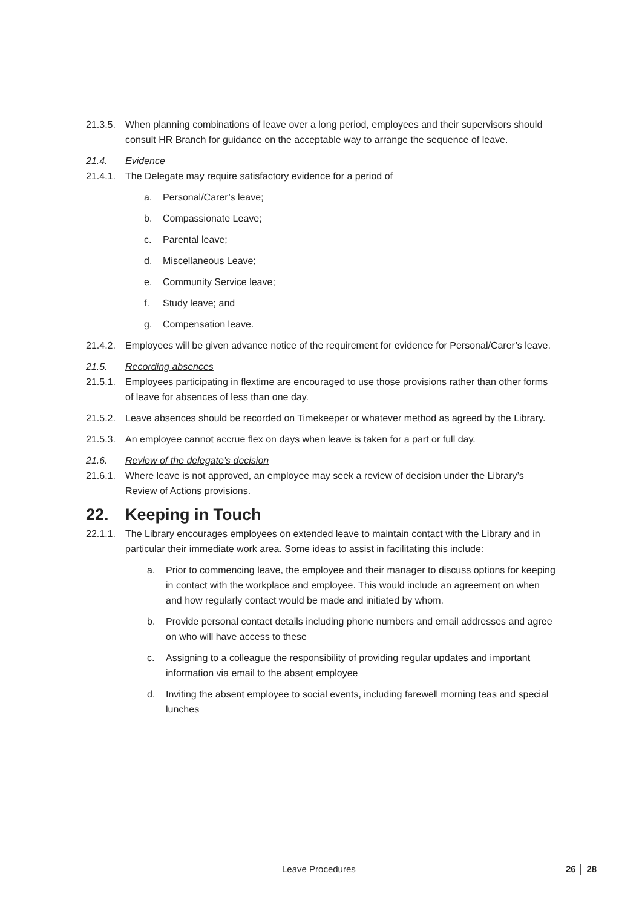21.3.5. When planning combinations of leave over a long period, employees and their supervisors should consult HR Branch for guidance on the acceptable way to arrange the sequence of leave.
21.4. Evidence
21.4.1. The Delegate may require satisfactory evidence for a period of
a. Personal/Carer’s leave;
b. Compassionate Leave;
c. Parental leave;
d. Miscellaneous Leave;
e. Community Service leave;
f. Study leave; and
g. Compensation leave.
21.4.2. Employees will be given advance notice of the requirement for evidence for Personal/Carer’s leave.
21.5. Recording absences
21.5.1. Employees participating in flextime are encouraged to use those provisions rather than other forms of leave for absences of less than one day.
21.5.2. Leave absences should be recorded on Timekeeper or whatever method as agreed by the Library.
21.5.3. An employee cannot accrue flex on days when leave is taken for a part or full day.
21.6. Review of the delegate’s decision
21.6.1. Where leave is not approved, an employee may seek a review of decision under the Library’s Review of Actions provisions.
22. Keeping in Touch
22.1.1. The Library encourages employees on extended leave to maintain contact with the Library and in particular their immediate work area. Some ideas to assist in facilitating this include:
a. Prior to commencing leave, the employee and their manager to discuss options for keeping in contact with the workplace and employee. This would include an agreement on when and how regularly contact would be made and initiated by whom.
b. Provide personal contact details including phone numbers and email addresses and agree on who will have access to these
c. Assigning to a colleague the responsibility of providing regular updates and important information via email to the absent employee
d. Inviting the absent employee to social events, including farewell morning teas and special lunches
Leave Procedures 26 │ 28